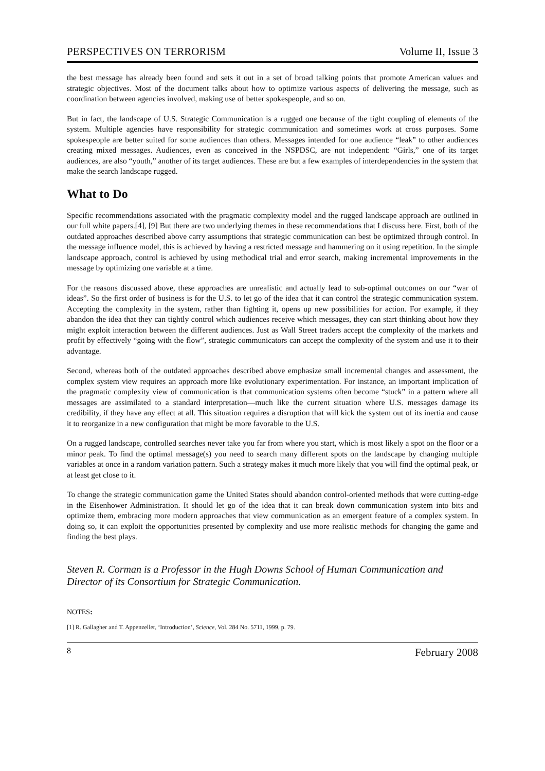PERSPECTIVES ON TERRORISM Volume II, Issue 3
the best message has already been found and sets it out in a set of broad talking points that promote American values and strategic objectives. Most of the document talks about how to optimize various aspects of delivering the message, such as coordination between agencies involved, making use of better spokespeople, and so on.
But in fact, the landscape of U.S. Strategic Communication is a rugged one because of the tight coupling of elements of the system. Multiple agencies have responsibility for strategic communication and sometimes work at cross purposes. Some spokespeople are better suited for some audiences than others. Messages intended for one audience “leak” to other audiences creating mixed messages. Audiences, even as conceived in the NSPDSC, are not independent: “Girls,” one of its target audiences, are also “youth,” another of its target audiences. These are but a few examples of interdependencies in the system that make the search landscape rugged.
What to Do
Specific recommendations associated with the pragmatic complexity model and the rugged landscape approach are outlined in our full white papers.[4], [9] But there are two underlying themes in these recommendations that I discuss here. First, both of the outdated approaches described above carry assumptions that strategic communication can best be optimized through control. In the message influence model, this is achieved by having a restricted message and hammering on it using repetition. In the simple landscape approach, control is achieved by using methodical trial and error search, making incremental improvements in the message by optimizing one variable at a time.
For the reasons discussed above, these approaches are unrealistic and actually lead to sub-optimal outcomes on our “war of ideas”. So the first order of business is for the U.S. to let go of the idea that it can control the strategic communication system. Accepting the complexity in the system, rather than fighting it, opens up new possibilities for action. For example, if they abandon the idea that they can tightly control which audiences receive which messages, they can start thinking about how they might exploit interaction between the different audiences. Just as Wall Street traders accept the complexity of the markets and profit by effectively “going with the flow”, strategic communicators can accept the complexity of the system and use it to their advantage.
Second, whereas both of the outdated approaches described above emphasize small incremental changes and assessment, the complex system view requires an approach more like evolutionary experimentation. For instance, an important implication of the pragmatic complexity view of communication is that communication systems often become “stuck” in a pattern where all messages are assimilated to a standard interpretation—much like the current situation where U.S. messages damage its credibility, if they have any effect at all. This situation requires a disruption that will kick the system out of its inertia and cause it to reorganize in a new configuration that might be more favorable to the U.S.
On a rugged landscape, controlled searches never take you far from where you start, which is most likely a spot on the floor or a minor peak. To find the optimal message(s) you need to search many different spots on the landscape by changing multiple variables at once in a random variation pattern. Such a strategy makes it much more likely that you will find the optimal peak, or at least get close to it.
To change the strategic communication game the United States should abandon control-oriented methods that were cutting-edge in the Eisenhower Administration. It should let go of the idea that it can break down communication system into bits and optimize them, embracing more modern approaches that view communication as an emergent feature of a complex system. In doing so, it can exploit the opportunities presented by complexity and use more realistic methods for changing the game and finding the best plays.
Steven R. Corman is a Professor in the Hugh Downs School of Human Communication and Director of its Consortium for Strategic Communication.
NOTES:
[1] R. Gallagher and T. Appenzeller, ‘Introduction’, Science, Vol. 284 No. 5711, 1999, p. 79.
8 February 2008